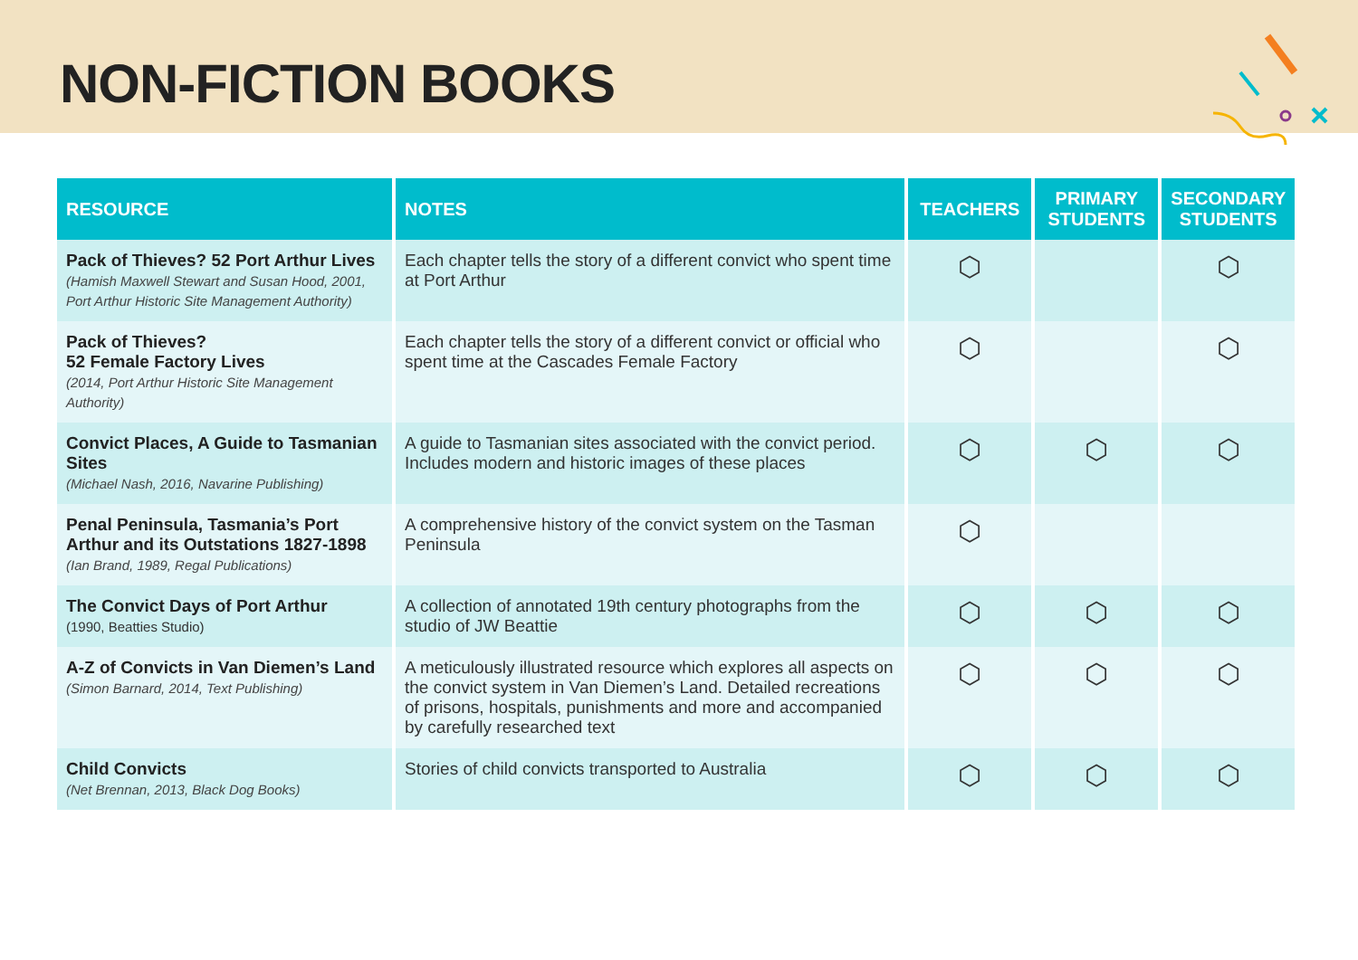NON-FICTION BOOKS
| RESOURCE | NOTES | TEACHERS | PRIMARY STUDENTS | SECONDARY STUDENTS |
| --- | --- | --- | --- | --- |
| Pack of Thieves? 52 Port Arthur Lives (Hamish Maxwell Stewart and Susan Hood, 2001, Port Arthur Historic Site Management Authority) | Each chapter tells the story of a different convict who spent time at Port Arthur | ⬡ | | ⬡ |
| Pack of Thieves? 52 Female Factory Lives (2014, Port Arthur Historic Site Management Authority) | Each chapter tells the story of a different convict or official who spent time at the Cascades Female Factory | ⬡ | | ⬡ |
| Convict Places, A Guide to Tasmanian Sites (Michael Nash, 2016, Navarine Publishing) | A guide to Tasmanian sites associated with the convict period. Includes modern and historic images of these places | ⬡ | ⬡ | ⬡ |
| Penal Peninsula, Tasmania’s Port Arthur and its Outstations 1827-1898 (Ian Brand, 1989, Regal Publications) | A comprehensive history of the convict system on the Tasman Peninsula | ⬡ | | |
| The Convict Days of Port Arthur (1990, Beatties Studio) | A collection of annotated 19th century photographs from the studio of JW Beattie | ⬡ | ⬡ | ⬡ |
| A-Z of Convicts in Van Diemen’s Land (Simon Barnard, 2014, Text Publishing) | A meticulously illustrated resource which explores all aspects on the convict system in Van Diemen’s Land. Detailed recreations of prisons, hospitals, punishments and more and accompanied by carefully researched text | ⬡ | ⬡ | ⬡ |
| Child Convicts (Net Brennan, 2013, Black Dog Books) | Stories of child convicts transported to Australia | ⬡ | ⬡ | ⬡ |